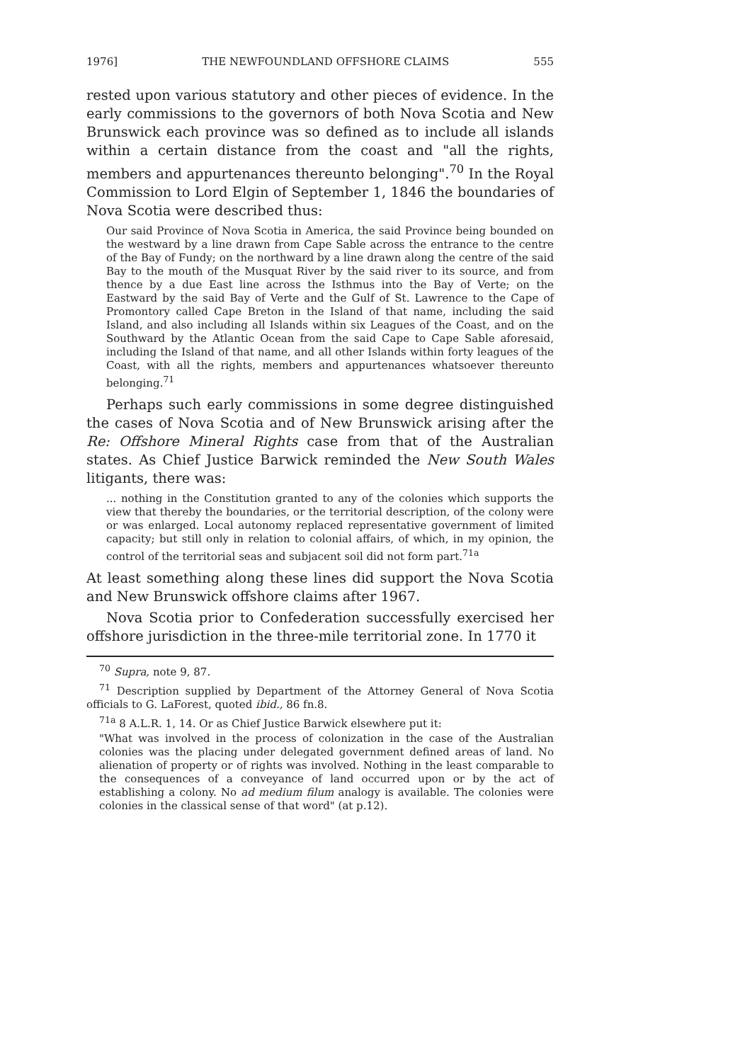1976] THE NEWFOUNDLAND OFFSHORE CLAIMS 555
rested upon various statutory and other pieces of evidence. In the early commissions to the governors of both Nova Scotia and New Brunswick each province was so defined as to include all islands within a certain distance from the coast and "all the rights, members and appurtenances thereunto belonging".<sup>70</sup> In the Royal Commission to Lord Elgin of September 1, 1846 the boundaries of Nova Scotia were described thus:
Our said Province of Nova Scotia in America, the said Province being bounded on the westward by a line drawn from Cape Sable across the entrance to the centre of the Bay of Fundy; on the northward by a line drawn along the centre of the said Bay to the mouth of the Musquat River by the said river to its source, and from thence by a due East line across the Isthmus into the Bay of Verte; on the Eastward by the said Bay of Verte and the Gulf of St. Lawrence to the Cape of Promontory called Cape Breton in the Island of that name, including the said Island, and also including all Islands within six Leagues of the Coast, and on the Southward by the Atlantic Ocean from the said Cape to Cape Sable aforesaid, including the Island of that name, and all other Islands within forty leagues of the Coast, with all the rights, members and appurtenances whatsoever thereunto belonging.<sup>71</sup>
Perhaps such early commissions in some degree distinguished the cases of Nova Scotia and of New Brunswick arising after the Re: Offshore Mineral Rights case from that of the Australian states. As Chief Justice Barwick reminded the New South Wales litigants, there was:
... nothing in the Constitution granted to any of the colonies which supports the view that thereby the boundaries, or the territorial description, of the colony were or was enlarged. Local autonomy replaced representative government of limited capacity; but still only in relation to colonial affairs, of which, in my opinion, the control of the territorial seas and subjacent soil did not form part.<sup>71a</sup>
At least something along these lines did support the Nova Scotia and New Brunswick offshore claims after 1967.
Nova Scotia prior to Confederation successfully exercised her offshore jurisdiction in the three-mile territorial zone. In 1770 it
<sup>70</sup> Supra, note 9, 87.
<sup>71</sup> Description supplied by Department of the Attorney General of Nova Scotia officials to G. LaForest, quoted ibid., 86 fn.8.
<sup>71a</sup> 8 A.L.R. 1, 14. Or as Chief Justice Barwick elsewhere put it:
"What was involved in the process of colonization in the case of the Australian colonies was the placing under delegated government defined areas of land. No alienation of property or of rights was involved. Nothing in the least comparable to the consequences of a conveyance of land occurred upon or by the act of establishing a colony. No ad medium filum analogy is available. The colonies were colonies in the classical sense of that word" (at p.12).